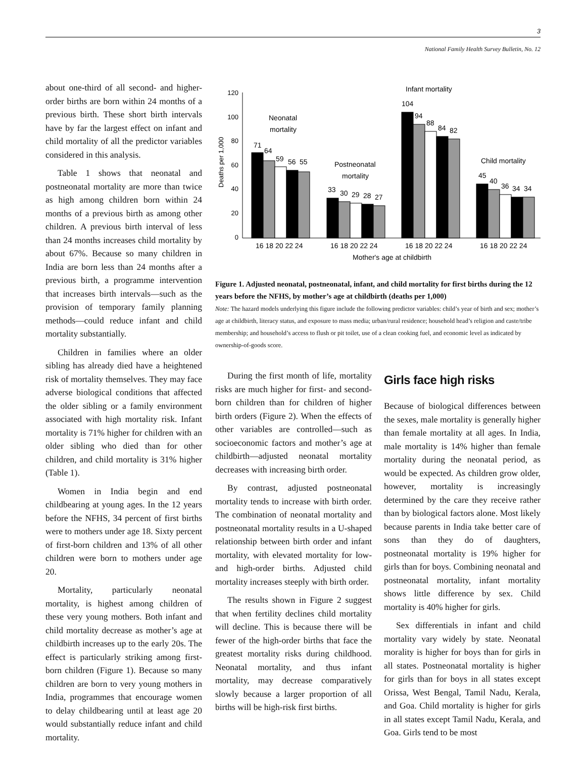3
National Family Health Survey Bulletin, No. 12
about one-third of all second- and higher-order births are born within 24 months of a previous birth. These short birth intervals have by far the largest effect on infant and child mortality of all the predictor variables considered in this analysis.
Table 1 shows that neonatal and postneonatal mortality are more than twice as high among children born within 24 months of a previous birth as among other children. A previous birth interval of less than 24 months increases child mortality by about 67%. Because so many children in India are born less than 24 months after a previous birth, a programme intervention that increases birth intervals—such as the provision of temporary family planning methods—could reduce infant and child mortality substantially.
Children in families where an older sibling has already died have a heightened risk of mortality themselves. They may face adverse biological conditions that affected the older sibling or a family environment associated with high mortality risk. Infant mortality is 71% higher for children with an older sibling who died than for other children, and child mortality is 31% higher (Table 1).
Women in India begin and end childbearing at young ages. In the 12 years before the NFHS, 34 percent of first births were to mothers under age 18. Sixty percent of first-born children and 13% of all other children were born to mothers under age 20.
Mortality, particularly neonatal mortality, is highest among children of these very young mothers. Both infant and child mortality decrease as mother’s age at childbirth increases up to the early 20s. The effect is particularly striking among first-born children (Figure 1). Because so many children are born to very young mothers in India, programmes that encourage women to delay childbearing until at least age 20 would substantially reduce infant and child mortality.
120
100
80
60
40
20
0
Deaths per 1,000
71
64
59
56
55
33
30
29
28
27
104
94
88
84
82
45
40
36
34
34
Neonatal
mortality
Postneonatal
mortality
Infant mortality
Child mortality
16 18 20 22 24
16 18 20 22 24
16 18 20 22 24
16 18 20 22 24
Mother's age at childbirth
Figure 1. Adjusted neonatal, postneonatal, infant, and child mortality for first births during the 12 years before the NFHS, by mother’s age at childbirth (deaths per 1,000)
Note: The hazard models underlying this figure include the following predictor variables: child’s year of birth and sex; mother’s age at childbirth, literacy status, and exposure to mass media; urban/rural residence; household head’s religion and caste/tribe membership; and household’s access to flush or pit toilet, use of a clean cooking fuel, and economic level as indicated by ownership-of-goods score.
During the first month of life, mortality risks are much higher for first- and second-born children than for children of higher birth orders (Figure 2). When the effects of other variables are controlled—such as socioeconomic factors and mother’s age at childbirth—adjusted neonatal mortality decreases with increasing birth order.
By contrast, adjusted postneonatal mortality tends to increase with birth order. The combination of neonatal mortality and postneonatal mortality results in a U-shaped relationship between birth order and infant mortality, with elevated mortality for low- and high-order births. Adjusted child mortality increases steeply with birth order.
The results shown in Figure 2 suggest that when fertility declines child mortality will decline. This is because there will be fewer of the high-order births that face the greatest mortality risks during childhood. Neonatal mortality, and thus infant mortality, may decrease comparatively slowly because a larger proportion of all births will be high-risk first births.
Girls face high risks
Because of biological differences between the sexes, male mortality is generally higher than female mortality at all ages. In India, male mortality is 14% higher than female mortality during the neonatal period, as would be expected. As children grow older, however, mortality is increasingly determined by the care they receive rather than by biological factors alone. Most likely because parents in India take better care of sons than they do of daughters, postneonatal mortality is 19% higher for girls than for boys. Combining neonatal and postneonatal mortality, infant mortality shows little difference by sex. Child mortality is 40% higher for girls.
Sex differentials in infant and child mortality vary widely by state. Neonatal morality is higher for boys than for girls in all states. Postneonatal mortality is higher for girls than for boys in all states except Orissa, West Bengal, Tamil Nadu, Kerala, and Goa. Child mortality is higher for girls in all states except Tamil Nadu, Kerala, and Goa. Girls tend to be most